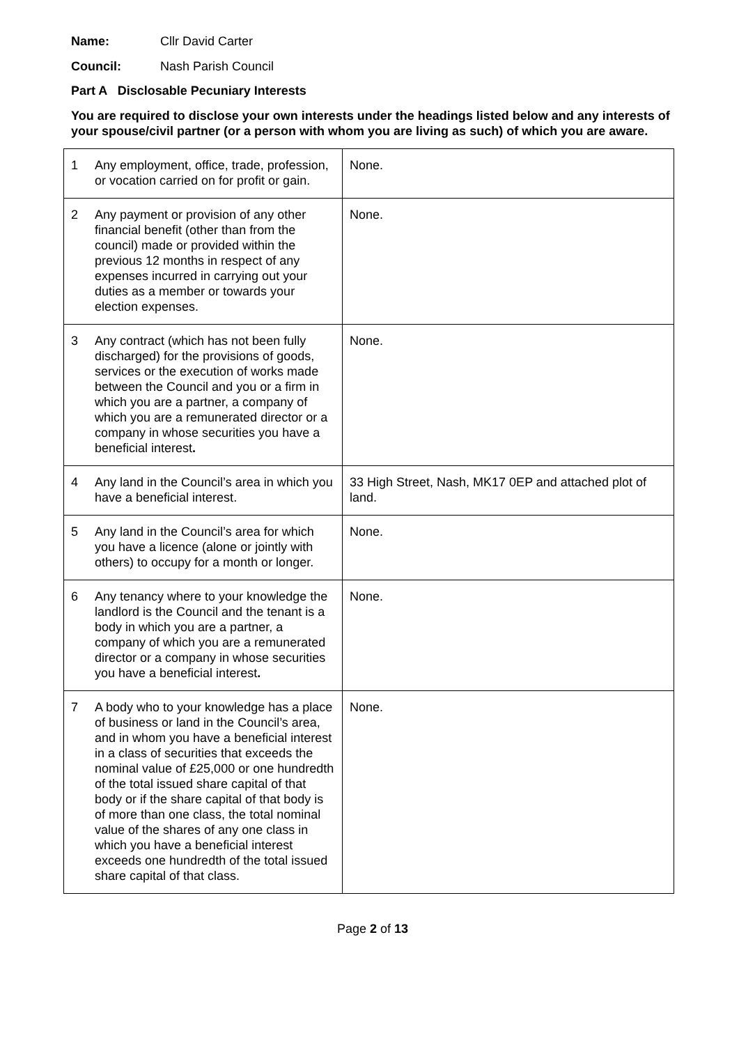Name: Cllr David Carter
Council: Nash Parish Council
Part A Disclosable Pecuniary Interests
You are required to disclose your own interests under the headings listed below and any interests of your spouse/civil partner (or a person with whom you are living as such) of which you are aware.
| 1 | Any employment, office, trade, profession, or vocation carried on for profit or gain. | None. |
| 2 | Any payment or provision of any other financial benefit (other than from the council) made or provided within the previous 12 months in respect of any expenses incurred in carrying out your duties as a member or towards your election expenses. | None. |
| 3 | Any contract (which has not been fully discharged) for the provisions of goods, services or the execution of works made between the Council and you or a firm in which you are a partner, a company of which you are a remunerated director or a company in whose securities you have a beneficial interest . | None. |
| 4 | Any land in the Council’s area in which you have a beneficial interest. | 33 High Street, Nash, MK17 0EP and attached plot of land. |
| 5 | Any land in the Council’s area for which you have a licence (alone or jointly with others) to occupy for a month or longer. | None. |
| 6 | Any tenancy where to your knowledge the landlord is the Council and the tenant is a body in which you are a partner, a company of which you are a remunerated director or a company in whose securities you have a beneficial interest . | None. |
| 7 | A body who to your knowledge has a place of business or land in the Council’s area, and in whom you have a beneficial interest in a class of securities that exceeds the nominal value of £25,000 or one hundredth of the total issued share capital of that body or if the share capital of that body is of more than one class, the total nominal value of the shares of any one class in which you have a beneficial interest exceeds one hundredth of the total issued share capital of that class. | None. |
Page 2 of 13